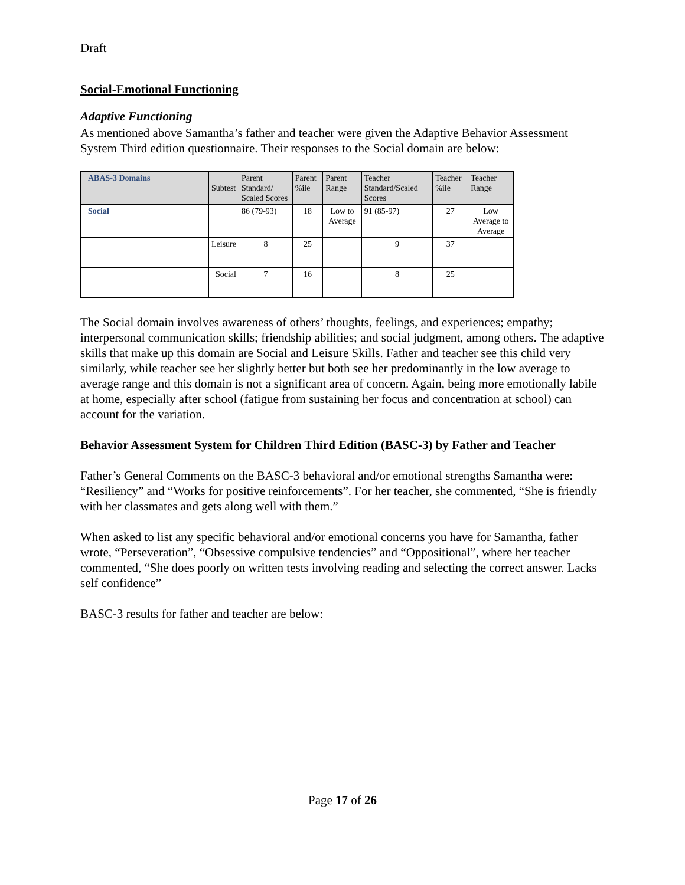Draft
Social-Emotional Functioning
Adaptive Functioning
As mentioned above Samantha’s father and teacher were given the Adaptive Behavior Assessment System Third edition questionnaire. Their responses to the Social domain are below:
| ABAS-3 Domains | Subtest | Parent Standard/ Scaled Scores | Parent %ile | Parent Range | Teacher Standard/Scaled Scores | Teacher %ile | Teacher Range |
| --- | --- | --- | --- | --- | --- | --- | --- |
| Social | | 86 (79-93) | 18 | Low to Average | 91 (85-97) | 27 | Low Average to Average |
| | Leisure | 8 | 25 | | 9 | 37 | |
| | Social | 7 | 16 | | 8 | 25 | |
The Social domain involves awareness of others’ thoughts, feelings, and experiences; empathy; interpersonal communication skills; friendship abilities; and social judgment, among others. The adaptive skills that make up this domain are Social and Leisure Skills. Father and teacher see this child very similarly, while teacher see her slightly better but both see her predominantly in the low average to average range and this domain is not a significant area of concern. Again, being more emotionally labile at home, especially after school (fatigue from sustaining her focus and concentration at school) can account for the variation.
Behavior Assessment System for Children Third Edition (BASC-3) by Father and Teacher
Father’s General Comments on the BASC-3 behavioral and/or emotional strengths Samantha were: “Resiliency” and “Works for positive reinforcements”. For her teacher, she commented, “She is friendly with her classmates and gets along well with them.”
When asked to list any specific behavioral and/or emotional concerns you have for Samantha, father wrote, “Perseveration”, “Obsessive compulsive tendencies” and “Oppositional”, where her teacher commented, “She does poorly on written tests involving reading and selecting the correct answer. Lacks self confidence”
BASC-3 results for father and teacher are below:
Page 17 of 26